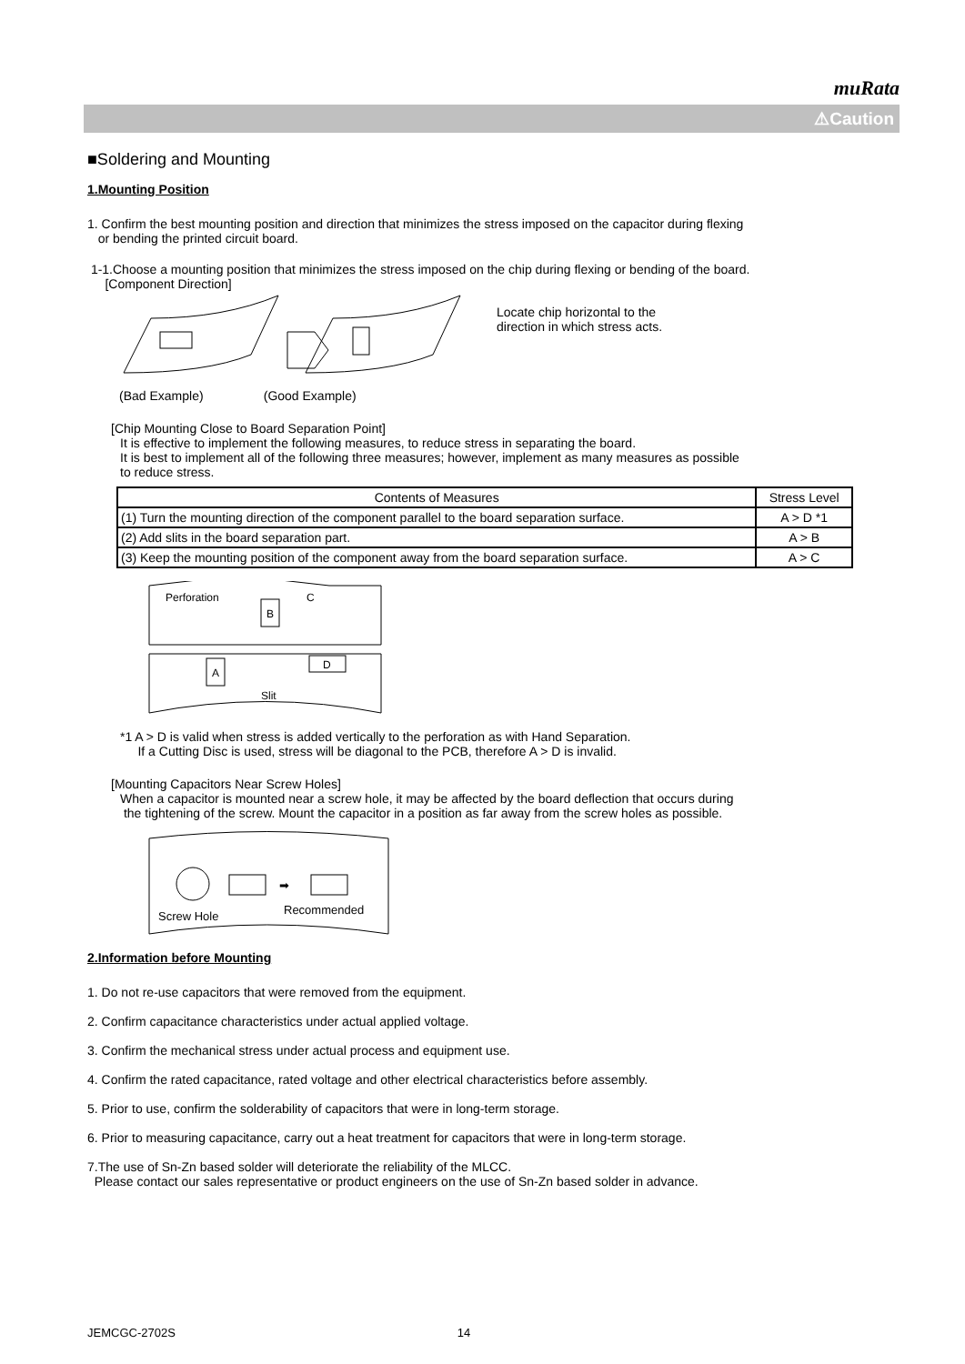muRata
⚠Caution
■Soldering and Mounting
1.Mounting Position
1. Confirm the best mounting position and direction that minimizes the stress imposed on the capacitor during flexing
or bending the printed circuit board.
1-1.Choose a mounting position that minimizes the stress imposed on the chip during flexing or bending of the board.
[Component Direction]
Locate chip horizontal to the
direction in which stress acts.
(Bad Example) (Good Example)
[Chip Mounting Close to Board Separation Point]
It is effective to implement the following measures, to reduce stress in separating the board.
It is best to implement all of the following three measures; however, implement as many measures as possible
to reduce stress.
| Contents of Measures | Stress Level |
| --- | --- |
| (1) Turn the mounting direction of the component parallel to the board separation surface. | A > D *1 |
| (2) Add slits in the board separation part. | A > B |
| (3) Keep the mounting position of the component away from the board separation surface. | A > C |
Perforation
C
B
A
D
Slit
*1 A > D is valid when stress is added vertically to the perforation as with Hand Separation.
If a Cutting Disc is used, stress will be diagonal to the PCB, therefore A > D is invalid.
[Mounting Capacitors Near Screw Holes]
When a capacitor is mounted near a screw hole, it may be affected by the board deflection that occurs during
the tightening of the screw. Mount the capacitor in a position as far away from the screw holes as possible.
➡
Screw Hole
Recommended
2.Information before Mounting
1. Do not re-use capacitors that were removed from the equipment.
2. Confirm capacitance characteristics under actual applied voltage.
3. Confirm the mechanical stress under actual process and equipment use.
4. Confirm the rated capacitance, rated voltage and other electrical characteristics before assembly.
5. Prior to use, confirm the solderability of capacitors that were in long-term storage.
6. Prior to measuring capacitance, carry out a heat treatment for capacitors that were in long-term storage.
7.The use of Sn-Zn based solder will deteriorate the reliability of the MLCC.
Please contact our sales representative or product engineers on the use of Sn-Zn based solder in advance.
JEMCGC-2702S 14